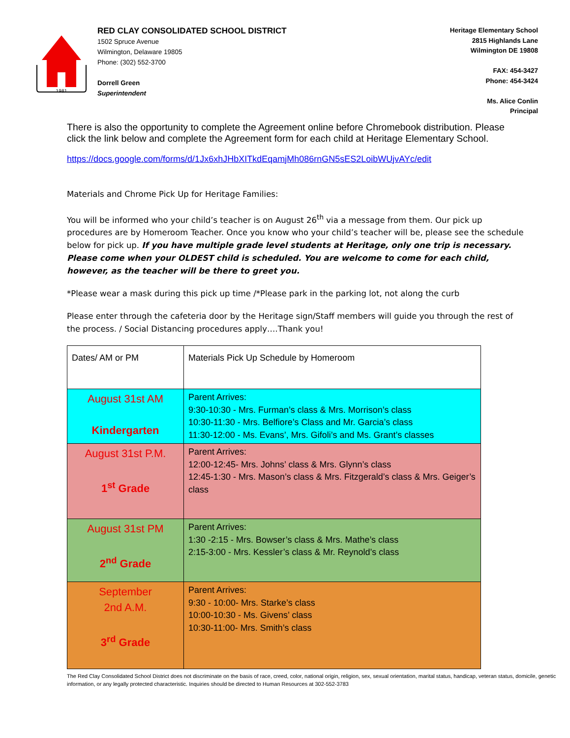1981
RED CLAY CONSOLIDATED SCHOOL DISTRICT
1502 Spruce Avenue
Wilmington, Delaware 19805
Phone: (302) 552-3700
Dorrell Green
Superintendent
Heritage Elementary School
2815 Highlands Lane
Wilmington DE 19808
FAX: 454-3427
Phone: 454-3424
Ms. Alice Conlin
Principal
There is also the opportunity to complete the Agreement online before Chromebook distribution. Please click the link below and complete the Agreement form for each child at Heritage Elementary School.
https://docs.google.com/forms/d/1Jx6xhJHbXITkdEqamjMh086rnGN5sES2LoibWUjvAYc/edit
Materials and Chrome Pick Up for Heritage Families:
You will be informed who your child’s teacher is on August 26<sup>th</sup> via a message from them. Our pick up procedures are by Homeroom Teacher. Once you know who your child’s teacher will be, please see the schedule below for pick up. If you have multiple grade level students at Heritage, only one trip is necessary. Please come when your OLDEST child is scheduled. You are welcome to come for each child, however, as the teacher will be there to greet you.
*Please wear a mask during this pick up time /*Please park in the parking lot, not along the curb
Please enter through the cafeteria door by the Heritage sign/Staff members will guide you through the rest of the process. / Social Distancing procedures apply….Thank you!
| Dates/ AM or PM | Materials Pick Up Schedule by Homeroom |
| August 31st AM Kindergarten | Parent Arrives: 9:30-10:30 - Mrs. Furman’s class & Mrs. Morrison’s class 10:30-11:30 - Mrs. Belfiore’s Class and Mr. Garcia’s class 11:30-12:00 - Ms. Evans’, Mrs. Gifoli’s and Ms. Grant’s classes |
| August 31st P.M. 1<sup>st</sup> Grade | Parent Arrives: 12:00-12:45- Mrs. Johns’ class & Mrs. Glynn’s class 12:45-1:30 - Mrs. Mason’s class & Mrs. Fitzgerald’s class & Mrs. Geiger’s class |
| August 31st PM 2<sup>nd</sup> Grade | Parent Arrives: 1:30 -2:15 - Mrs. Bowser’s class & Mrs. Mathe’s class 2:15-3:00 - Mrs. Kessler’s class & Mr. Reynold’s class |
| September 2nd A.M. 3<sup>rd</sup> Grade | Parent Arrives: 9:30 - 10:00- Mrs. Starke’s class 10:00-10:30 - Ms. Givens’ class 10:30-11:00- Mrs. Smith’s class |
The Red Clay Consolidated School District does not discriminate on the basis of race, creed, color, national origin, religion, sex, sexual orientation, marital status, handicap, veteran status, domicile, genetic information, or any legally protected characteristic. Inquiries should be directed to Human Resources at 302-552-3783